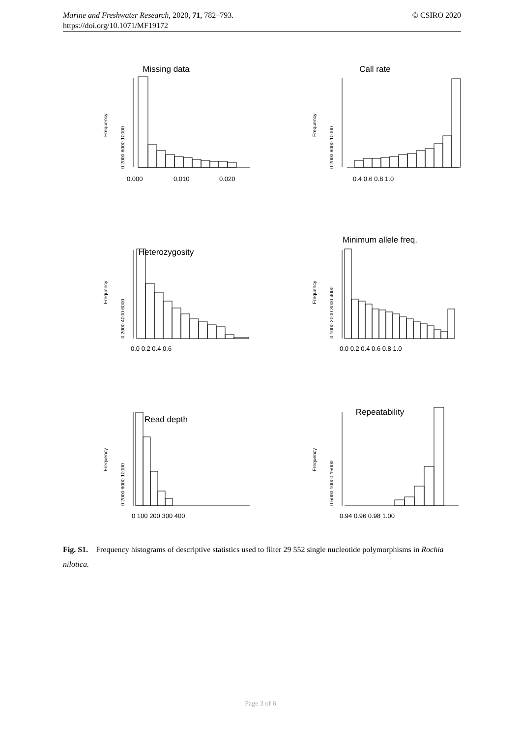© CSIRO 2020 Marine and Freshwater Research, 2020, 71, 782–793.
https://doi.org/10.1071/MF19172
Missing data
Frequency
0 2000 6000 10000
0.000
0.010
0.020
Call rate
Frequency
0 2000 6000 10000
0.4 0.6 0.8 1.0
Heterozygosity
Frequency
0 2000 4000 6000
0.0 0.2 0.4 0.6
Minimum allele freq.
Frequency
0 1000 2000 3000 4000
0.0 0.2 0.4 0.6 0.8 1.0
Read depth
Frequency
0 2000 6000 10000
0 100 200 300 400
Repeatability
Frequency
0 5000 10000 15000
0.94 0.96 0.98 1.00
Fig. S1. Frequency histograms of descriptive statistics used to filter 29 552 single nucleotide polymorphisms in Rochia nilotica.
Page 3 of 6